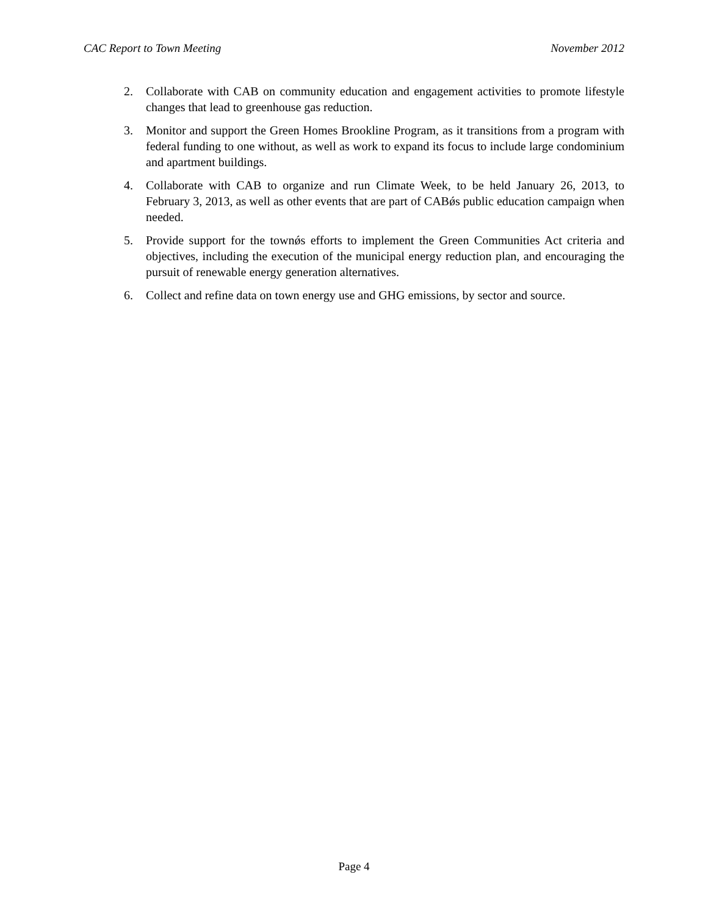CAC Report to Town Meeting November 2012
2. Collaborate with CAB on community education and engagement activities to promote lifestyle changes that lead to greenhouse gas reduction.
3. Monitor and support the Green Homes Brookline Program, as it transitions from a program with federal funding to one without, as well as work to expand its focus to include large condominium and apartment buildings.
4. Collaborate with CAB to organize and run Climate Week, to be held January 26, 2013, to February 3, 2013, as well as other events that are part of CABǿs public education campaign when needed.
5. Provide support for the townǿs efforts to implement the Green Communities Act criteria and objectives, including the execution of the municipal energy reduction plan, and encouraging the pursuit of renewable energy generation alternatives.
6. Collect and refine data on town energy use and GHG emissions, by sector and source.
Page 4